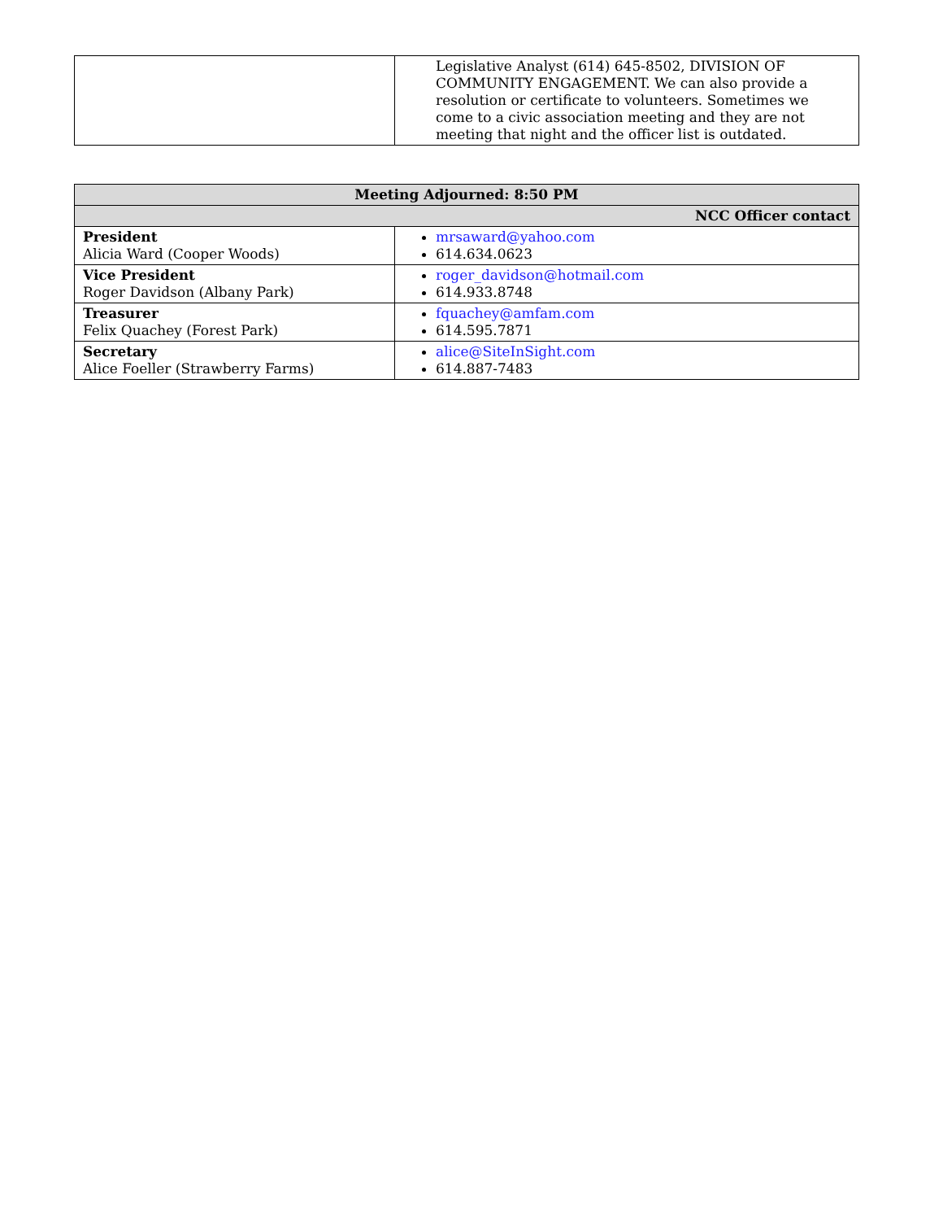| | Legislative Analyst (614) 645-8502, DIVISION OF COMMUNITY ENGAGEMENT. We can also provide a resolution or certificate to volunteers. Sometimes we come to a civic association meeting and they are not meeting that night and the officer list is outdated. |
| Meeting Adjourned: 8:50 PM | |
| --- | --- |
| NCC Officer contact | |
| President Alicia Ward (Cooper Woods) | mrsaward@yahoo.com 614.634.0623 |
| Vice President Roger Davidson (Albany Park) | roger_davidson@hotmail.com 614.933.8748 |
| Treasurer Felix Quachey (Forest Park) | fquachey@amfam.com 614.595.7871 |
| Secretary Alice Foeller (Strawberry Farms) | alice@SiteInSight.com 614.887-7483 |